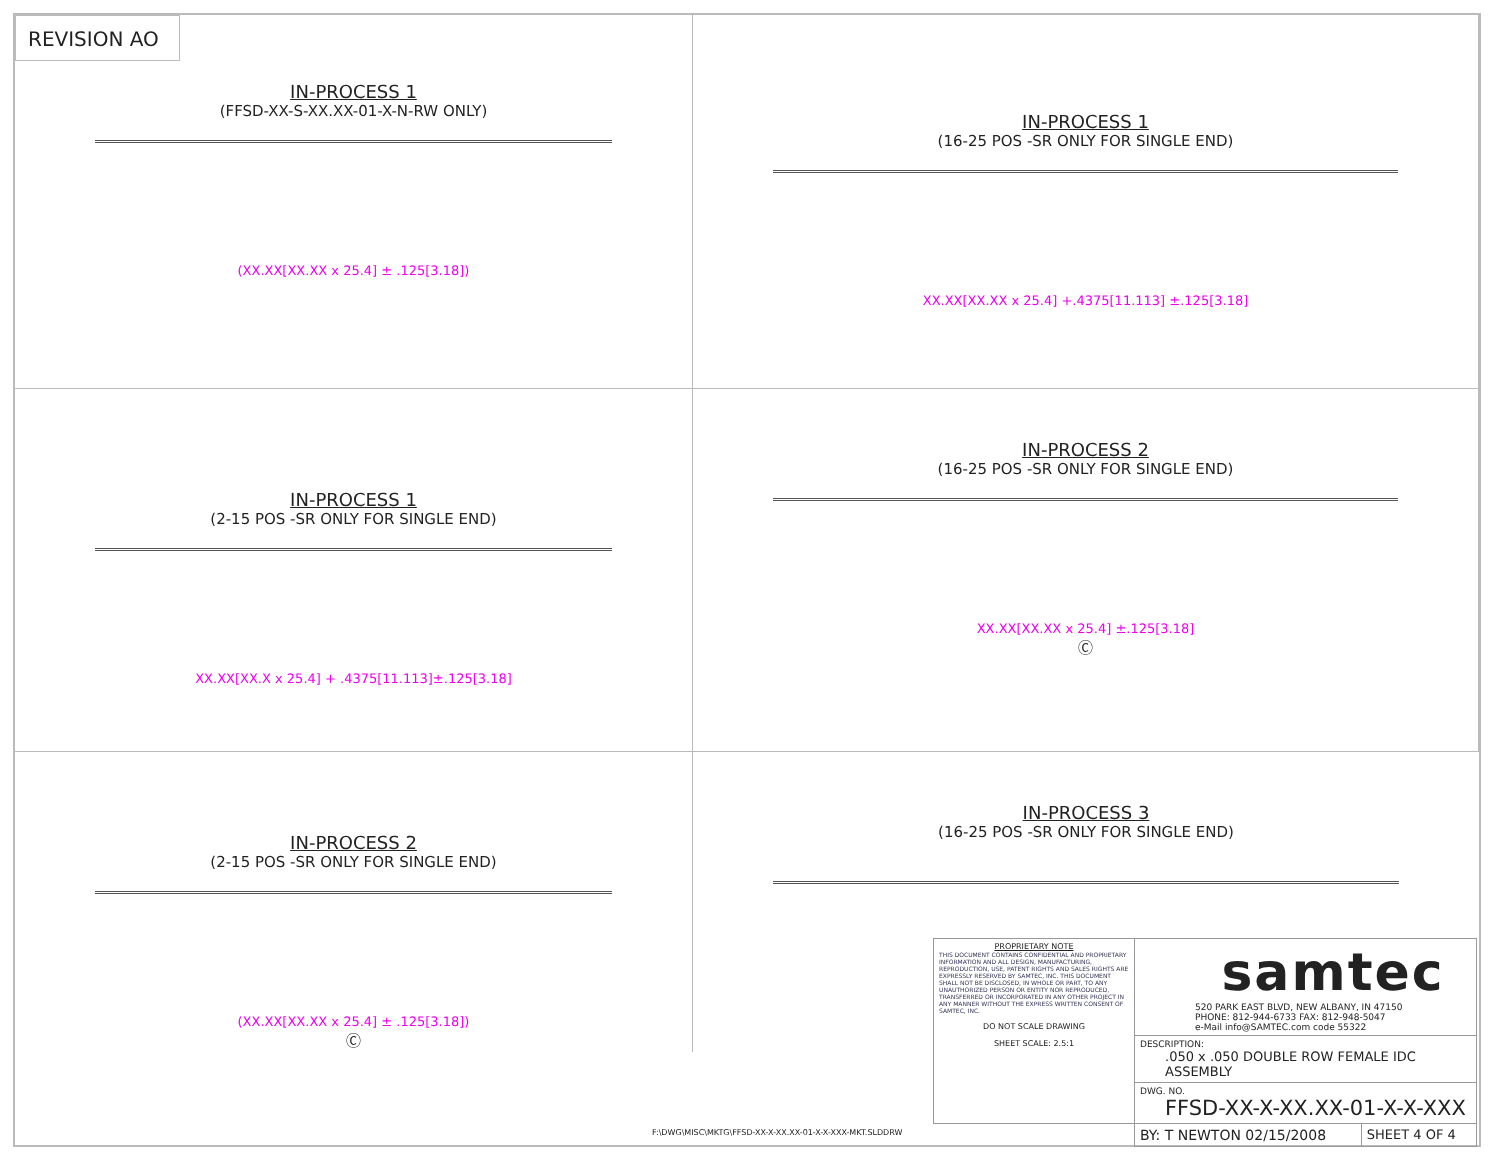REVISION AO
IN-PROCESS 1
(FFSD-XX-S-XX.XX-01-X-N-RW ONLY)
(XX.XX[XX.XX x 25.4] ± .125[3.18])
IN-PROCESS 1
(16-25 POS -SR ONLY FOR SINGLE END)
XX.XX[XX.XX x 25.4] +.4375[11.113] ±.125[3.18]
IN-PROCESS 1
(2-15 POS -SR ONLY FOR SINGLE END)
XX.XX[XX.X x 25.4] + .4375[11.113]±.125[3.18]
IN-PROCESS 2
(16-25 POS -SR ONLY FOR SINGLE END)
XX.XX[XX.XX x 25.4] ±.125[3.18]
Ⓒ
IN-PROCESS 2
(2-15 POS -SR ONLY FOR SINGLE END)
(XX.XX[XX.XX x 25.4] ± .125[3.18])
Ⓒ
IN-PROCESS 3
(16-25 POS -SR ONLY FOR SINGLE END)
| PROPRIETARY NOTE THIS DOCUMENT CONTAINS CONFIDENTIAL AND PROPRIETARY INFORMATION AND ALL DESIGN, MANUFACTURING, REPRODUCTION, USE, PATENT RIGHTS AND SALES RIGHTS ARE EXPRESSLY RESERVED BY SAMTEC, INC. THIS DOCUMENT SHALL NOT BE DISCLOSED, IN WHOLE OR PART, TO ANY UNAUTHORIZED PERSON OR ENTITY NOR REPRODUCED, TRANSFERRED OR INCORPORATED IN ANY OTHER PROJECT IN ANY MANNER WITHOUT THE EXPRESS WRITTEN CONSENT OF SAMTEC, INC. DO NOT SCALE DRAWING SHEET SCALE: 2.5:1 | samtec 520 PARK EAST BLVD, NEW ALBANY, IN 47150 PHONE: 812-944-6733 FAX: 812-948-5047 e-Mail info@SAMTEC.com code 55322 | |
| | DESCRIPTION: .050 x .050 DOUBLE ROW FEMALE IDC ASSEMBLY | |
| | DWG. NO. FFSD-XX-X-XX.XX-01-X-X-XXX | |
| | BY: T NEWTON 02/15/2008 | SHEET 4 OF 4 |
F:\DWG\MISC\MKTG\FFSD-XX-X-XX.XX-01-X-X-XXX-MKT.SLDDRW